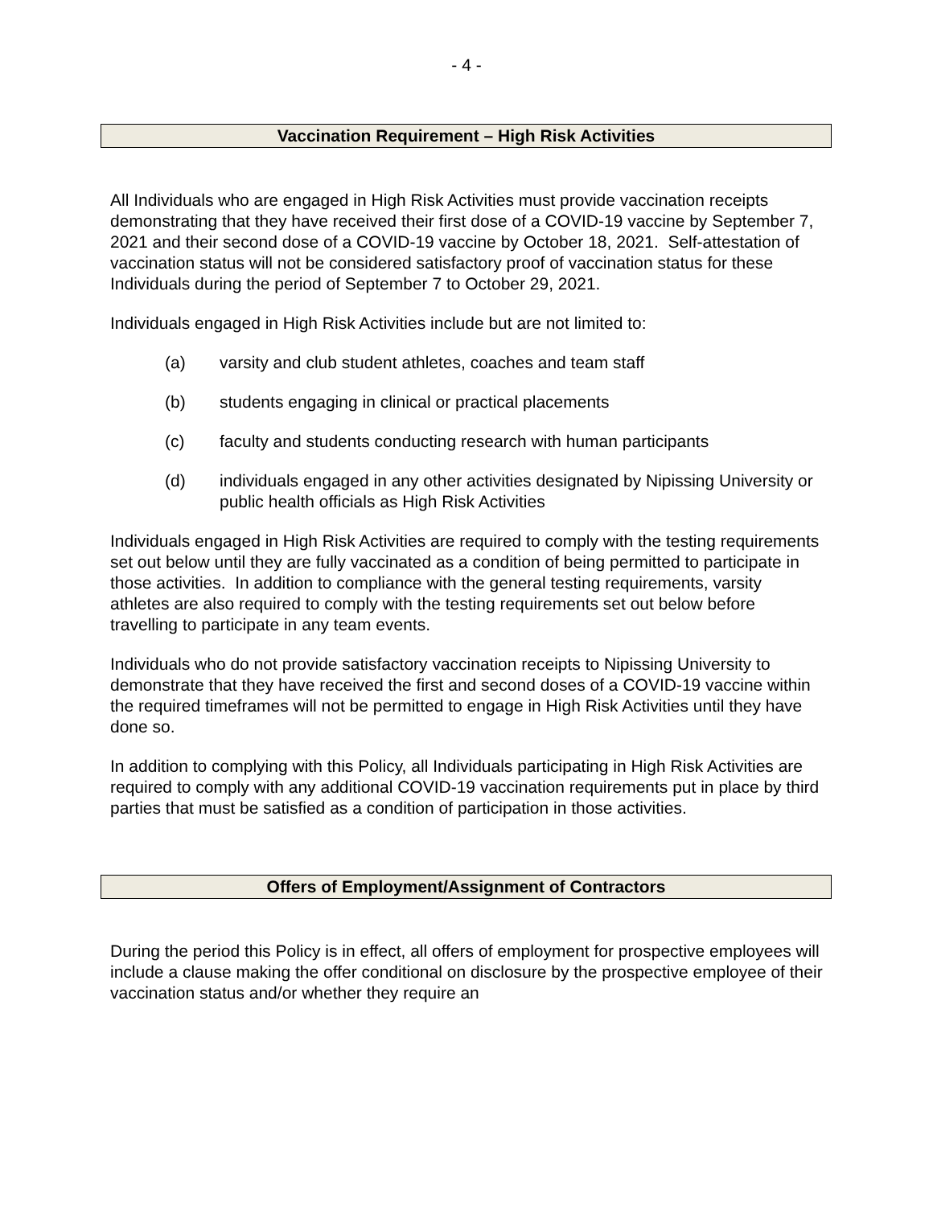- 4 -
Vaccination Requirement – High Risk Activities
All Individuals who are engaged in High Risk Activities must provide vaccination receipts demonstrating that they have received their first dose of a COVID-19 vaccine by September 7, 2021 and their second dose of a COVID-19 vaccine by October 18, 2021. Self-attestation of vaccination status will not be considered satisfactory proof of vaccination status for these Individuals during the period of September 7 to October 29, 2021.
Individuals engaged in High Risk Activities include but are not limited to:
(a) varsity and club student athletes, coaches and team staff
(b) students engaging in clinical or practical placements
(c) faculty and students conducting research with human participants
(d) individuals engaged in any other activities designated by Nipissing University or public health officials as High Risk Activities
Individuals engaged in High Risk Activities are required to comply with the testing requirements set out below until they are fully vaccinated as a condition of being permitted to participate in those activities. In addition to compliance with the general testing requirements, varsity athletes are also required to comply with the testing requirements set out below before travelling to participate in any team events.
Individuals who do not provide satisfactory vaccination receipts to Nipissing University to demonstrate that they have received the first and second doses of a COVID-19 vaccine within the required timeframes will not be permitted to engage in High Risk Activities until they have done so.
In addition to complying with this Policy, all Individuals participating in High Risk Activities are required to comply with any additional COVID-19 vaccination requirements put in place by third parties that must be satisfied as a condition of participation in those activities.
Offers of Employment/Assignment of Contractors
During the period this Policy is in effect, all offers of employment for prospective employees will include a clause making the offer conditional on disclosure by the prospective employee of their vaccination status and/or whether they require an